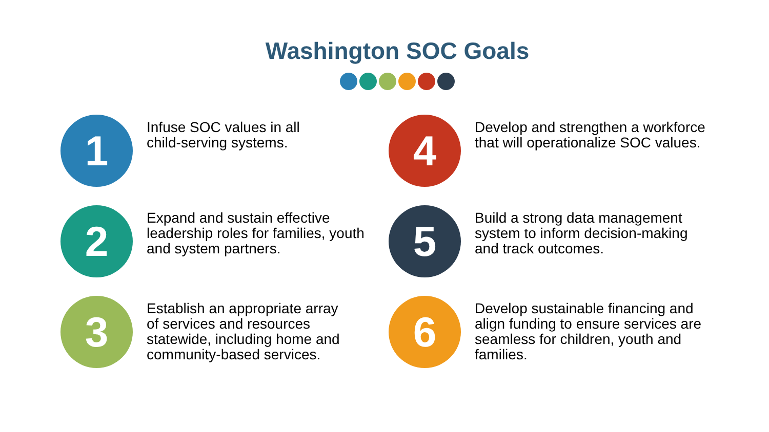Washington SOC Goals
1
Infuse SOC values in all
child-serving systems.
4
Develop and strengthen a workforce
that will operationalize SOC values.
2
Expand and sustain effective
leadership roles for families, youth
and system partners.
5
Build a strong data management
system to inform decision-making
and track outcomes.
3
Establish an appropriate array
of services and resources
statewide, including home and
community-based services.
6
Develop sustainable financing and
align funding to ensure services are
seamless for children, youth and
families.